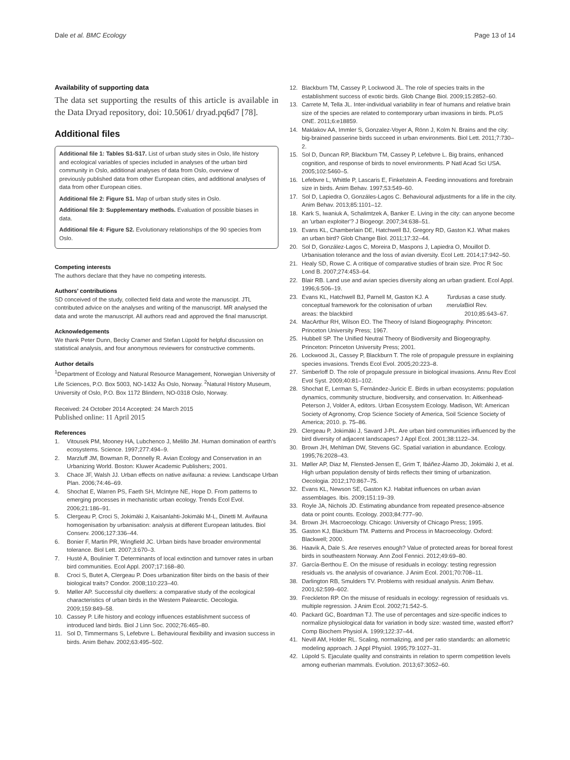Dale et al. BMC Ecology Page 13 of 14
Availability of supporting data
The data set supporting the results of this article is available in the Data Dryad repository, doi: 10.5061/ dryad.pq6d7 [78].
Additional files
Additional file 1: Tables S1-S17. List of urban study sites in Oslo, life history and ecological variables of species included in analyses of the urban bird community in Oslo, additional analyses of data from Oslo, overview of previously published data from other European cities, and additional analyses of data from other European cities.
Additional file 2: Figure S1. Map of urban study sites in Oslo.
Additional file 3: Supplementary methods. Evaluation of possible biases in data.
Additional file 4: Figure S2. Evolutionary relationships of the 90 species from Oslo.
Competing interests
The authors declare that they have no competing interests.
Authors’ contributions
SD conceived of the study, collected field data and wrote the manuscipt. JTL contributed advice on the analyses and writing of the manuscript. MR analysed the data and wrote the manuscript. All authors read and approved the final manuscript.
Acknowledgements
We thank Peter Dunn, Becky Cramer and Stefan Lüpold for helpful discussion on statistical analysis, and four anonymous reviewers for constructive comments.
Author details
<sup>1</sup> Department of Ecology and Natural Resource Management, Norwegian University of Life Sciences, P.O. Box 5003, NO-1432 Ås Oslo, Norway. <sup>2</sup>Natural History Museum, University of Oslo, P.O. Box 1172 Blindern, NO-0318 Oslo, Norway.
Received: 24 October 2014 Accepted: 24 March 2015
Published online: 11 April 2015
References
1. Vitousek PM, Mooney HA, Lubchenco J, Melillo JM. Human domination of earth's ecosystems. Science. 1997;277:494–9.
2. Marzluff JM, Bowman R, Donnelly R. Avian Ecology and Conservation in an Urbanizing World. Boston: Kluwer Academic Publishers; 2001.
3. Chace JF, Walsh JJ. Urban effects on native avifauna: a review. Landscape Urban Plan. 2006;74:46–69.
4. Shochat E, Warren PS, Faeth SH, McIntyre NE, Hope D. From patterns to emerging processes in mechanistic urban ecology. Trends Ecol Evol. 2006;21:186–91.
5. Clergeau P, Croci S, Jokimäki J, Kaisanlahti-Jokimäki M-L, Dinetti M. Avifauna homogenisation by urbanisation: analysis at different European latitudes. Biol Conserv. 2006;127:336–44.
6. Bonier F, Martin PR, Wingfield JC. Urban birds have broader environmental tolerance. Biol Lett. 2007;3:670–3.
7. Husté A, Boulinier T. Determinants of local extinction and turnover rates in urban bird communities. Ecol Appl. 2007;17:168–80.
8. Croci S, Butet A, Clergeau P. Does urbanization filter birds on the basis of their biological traits? Condor. 2008;110:223–40.
9. Møller AP. Successful city dwellers: a comparative study of the ecological characteristics of urban birds in the Western Palearctic. Oecologia. 2009;159:849–58.
10. Cassey P. Life history and ecology influences establishment success of introduced land birds. Biol J Linn Soc. 2002;76:465–80.
11. Sol D, Timmermans S, Lefebvre L. Behavioural flexibility and invasion success in birds. Anim Behav. 2002;63:495–502.
12. Blackburn TM, Cassey P, Lockwood JL. The role of species traits in the establishment success of exotic birds. Glob Change Biol. 2009;15:2852–60.
13. Carrete M, Tella JL. Inter-individual variability in fear of humans and relative brain size of the species are related to contemporary urban invasions in birds. PLoS ONE. 2011;6:e18859.
14. Maklakov AA, Immler S, Gonzalez-Voyer A, Rönn J, Kolm N. Brains and the city: big-brained passerine birds succeed in urban environments. Biol Lett. 2011;7:730–2.
15. Sol D, Duncan RP, Blackburn TM, Cassey P, Lefebvre L. Big brains, enhanced cognition, and response of birds to novel environments. P Natl Acad Sci USA. 2005;102:5460–5.
16. Lefebvre L, Whittle P, Lascaris E, Finkelstein A. Feeding innovations and forebrain size in birds. Anim Behav. 1997;53:549–60.
17. Sol D, Lapiedra O, Gonzáles-Lagos C. Behavioural adjustments for a life in the city. Anim Behav. 2013;85:1101–12.
18. Kark S, Iwaniuk A, Schalimtzek A, Banker E. Living in the city: can anyone become an 'urban exploiter'? J Biogeogr. 2007;34:638–51.
19. Evans KL, Chamberlain DE, Hatchwell BJ, Gregory RD, Gaston KJ. What makes an urban bird? Glob Change Biol. 2011;17:32–44.
20. Sol D, González-Lagos C, Moreira D, Maspons J, Lapiedra O, Mouillot D. Urbanisation tolerance and the loss of avian diversity. Ecol Lett. 2014;17:942–50.
21. Healy SD, Rowe C. A critique of comparative studies of brain size. Proc R Soc Lond B. 2007;274:453–64.
22. Blair RB. Land use and avian species diversity along an urban gradient. Ecol Appl. 1996;6:506–19.
23. Evans KL, Hatchwell BJ, Parnell M, Gaston KJ. A conceptual framework for the colonisation of urban areas: the blackbird Turdus merula as a case study. Biol Rev. 2010;85:643–67.
24. MacArthur RH, Wilson EO. The Theory of Island Biogeography. Princeton: Princeton University Press; 1967.
25. Hubbell SP. The Unified Neutral Theory of Biodiversity and Biogeography. Princeton: Princeton University Press; 2001.
26. Lockwood JL, Cassey P, Blackburn T. The role of propagule pressure in explaining species invasions. Trends Ecol Evol. 2005;20:223–8.
27. Simberloff D. The role of propagule pressure in biological invasions. Annu Rev Ecol Evol Syst. 2009;40:81–102.
28. Shochat E, Lerman S, Fernández-Juricic E. Birds in urban ecosystems: population dynamics, community structure, biodiversity, and conservation. In: Aitkenhead-Peterson J, Volder A, editors. Urban Ecosystem Ecology. Madison, WI: American Society of Agronomy, Crop Science Society of America, Soil Science Society of America; 2010. p. 75–86.
29. Clergeau P, Jokimäki J, Savard J-PL. Are urban bird communities influenced by the bird diversity of adjacent landscapes? J Appl Ecol. 2001;38:1122–34.
30. Brown JH, Mehlman DW, Stevens GC. Spatial variation in abundance. Ecology. 1995;76:2028–43.
31. Møller AP, Diaz M, Flensted-Jensen E, Grim T, Ibáñez-Álamo JD, Jokimäki J, et al. High urban population density of birds reflects their timing of urbanization. Oecologia. 2012;170:867–75.
32. Evans KL, Newson SE, Gaston KJ. Habitat influences on urban avian assemblages. Ibis. 2009;151:19–39.
33. Royle JA, Nichols JD. Estimating abundance from repeated presence-absence data or point counts. Ecology. 2003;84:777–90.
34. Brown JH. Macroecology. Chicago: University of Chicago Press; 1995.
35. Gaston KJ, Blackburn TM. Patterns and Process in Macroecology. Oxford: Blackwell; 2000.
36. Haavik A, Dale S. Are reserves enough? Value of protected areas for boreal forest birds in southeastern Norway. Ann Zool Fennici. 2012;49:69–80.
37. García-Berthou E. On the misuse of residuals in ecology: testing regression residuals vs. the analysis of covariance. J Anim Ecol. 2001;70:708–11.
38. Darlington RB, Smulders TV. Problems with residual analysis. Anim Behav. 2001;62:599–602.
39. Freckleton RP. On the misuse of residuals in ecology: regression of residuals vs. multiple regression. J Anim Ecol. 2002;71:542–5.
40. Packard GC, Boardman TJ. The use of percentages and size-specific indices to normalize physiological data for variation in body size: wasted time, wasted effort? Comp Biochem Physiol A. 1999;122:37–44.
41. Nevill AM, Holder RL. Scaling, normalizing, and per ratio standards: an allometric modeling approach. J Appl Physiol. 1995;79:1027–31.
42. Lüpold S. Ejaculate quality and constraints in relation to sperm competition levels among eutherian mammals. Evolution. 2013;67:3052–60.